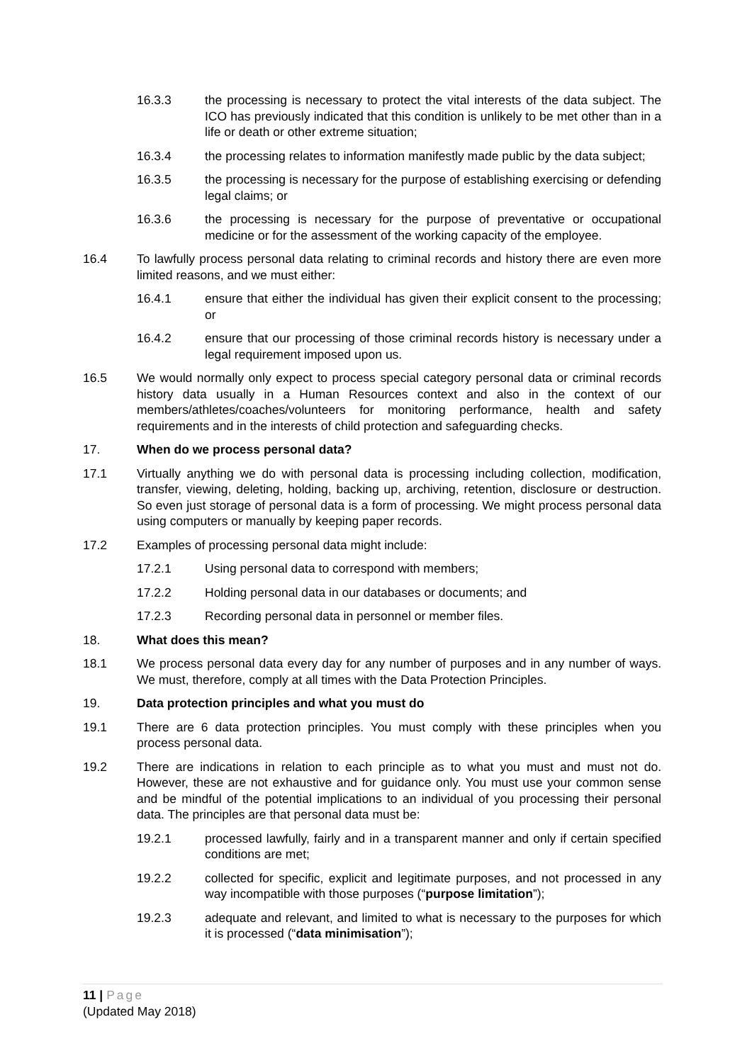16.3.3 the processing is necessary to protect the vital interests of the data subject. The ICO has previously indicated that this condition is unlikely to be met other than in a life or death or other extreme situation;
16.3.4 the processing relates to information manifestly made public by the data subject;
16.3.5 the processing is necessary for the purpose of establishing exercising or defending legal claims; or
16.3.6 the processing is necessary for the purpose of preventative or occupational medicine or for the assessment of the working capacity of the employee.
16.4 To lawfully process personal data relating to criminal records and history there are even more limited reasons, and we must either:
16.4.1 ensure that either the individual has given their explicit consent to the processing; or
16.4.2 ensure that our processing of those criminal records history is necessary under a legal requirement imposed upon us.
16.5 We would normally only expect to process special category personal data or criminal records history data usually in a Human Resources context and also in the context of our members/athletes/coaches/volunteers for monitoring performance, health and safety requirements and in the interests of child protection and safeguarding checks.
17. When do we process personal data?
17.1 Virtually anything we do with personal data is processing including collection, modification, transfer, viewing, deleting, holding, backing up, archiving, retention, disclosure or destruction. So even just storage of personal data is a form of processing. We might process personal data using computers or manually by keeping paper records.
17.2 Examples of processing personal data might include:
17.2.1 Using personal data to correspond with members;
17.2.2 Holding personal data in our databases or documents; and
17.2.3 Recording personal data in personnel or member files.
18. What does this mean?
18.1 We process personal data every day for any number of purposes and in any number of ways. We must, therefore, comply at all times with the Data Protection Principles.
19. Data protection principles and what you must do
19.1 There are 6 data protection principles. You must comply with these principles when you process personal data.
19.2 There are indications in relation to each principle as to what you must and must not do. However, these are not exhaustive and for guidance only. You must use your common sense and be mindful of the potential implications to an individual of you processing their personal data. The principles are that personal data must be:
19.2.1 processed lawfully, fairly and in a transparent manner and only if certain specified conditions are met;
19.2.2 collected for specific, explicit and legitimate purposes, and not processed in any way incompatible with those purposes (“purpose limitation”);
19.2.3 adequate and relevant, and limited to what is necessary to the purposes for which it is processed (“data minimisation”);
11 | Page
(Updated May 2018)